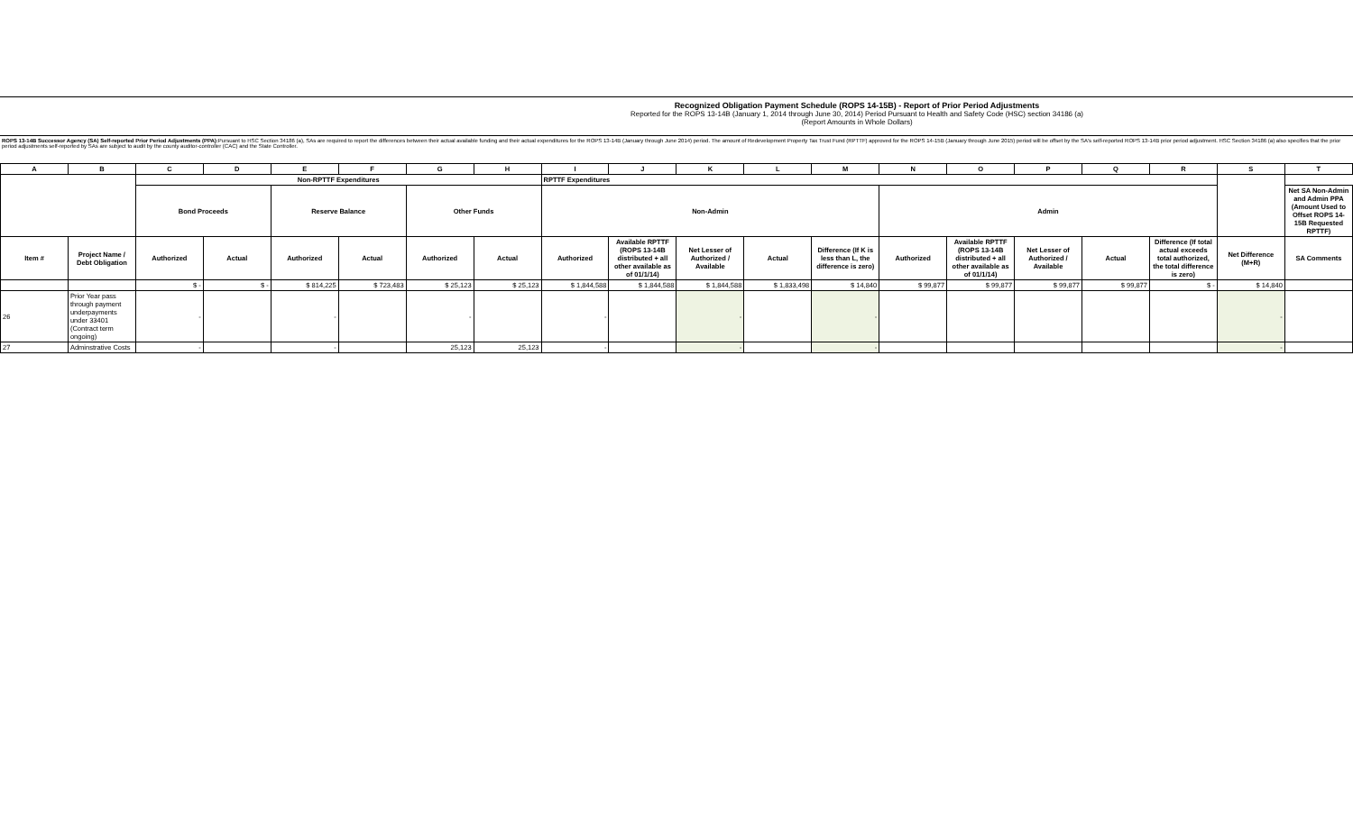Recognized Obligation Payment Schedule (ROPS 14-15B) - Report of Prior Period Adjustments
Reported for the ROPS 13-14B (January 1, 2014 through June 30, 2014) Period Pursuant to Health and Safety Code (HSC) section 34186 (a)
(Report Amounts in Whole Dollars)
ROPS 13-14B Successor Agency (SA) Self-reported Prior Period Adjustments (PPA): Pursuant to HSC Section 34186 (a), SAs are required to report the differences between their actual available funding and their actual expenditures for the ROPS 13-14B (January through June 2014) period. The amount of Redevelopment Property Tax Trust Fund (RPTTF) approved for the ROPS 14-15B (January through June 2015) period will be offset by the SA's self-reported ROPS 13-14B prior period adjustment. HSC Section 34186 (a) also specifies that the prior period adjustments self-reported by SAs are subject to audit by the county auditor-controller (CAC) and the State Controller.
| A | B | C | D | E | F | G | H | I | J | K | L | M | N | O | P | Q | R | S | T |
| --- | --- | --- | --- | --- | --- | --- | --- | --- | --- | --- | --- | --- | --- | --- | --- | --- | --- | --- | --- |
| | | Non-RPTTF Expenditures | | | | | | RPTTF Expenditures | | | | | | | | | | | |
| | | Bond Proceeds | | Reserve Balance | | Other Funds | | Non-Admin | | | | | Admin | | | | | | Net SA Non-Admin and Admin PPA (Amount Used to Offset ROPS 14-15B Requested RPTTF) |
| Item # | Project Name / Debt Obligation | Authorized | Actual | Authorized | Actual | Authorized | Actual | Authorized | Available RPTTF (ROPS 13-14B distributed + all other available as of 01/1/14) | Net Lesser of Authorized / Available | Actual | Difference (If K is less than L, the difference is zero) | Authorized | Available RPTTF (ROPS 13-14B distributed + all other available as of 01/1/14) | Net Lesser of Authorized / Available | Actual | Difference (If total actual exceeds total authorized, the total difference is zero) | Net Difference (M+R) | SA Comments |
| | | $ - | $ - | $ 814,225 | $ 723,483 | $ 25,123 | $ 25,123 | $ 1,844,588 | $ 1,844,588 | $ 1,844,588 | $ 1,833,498 | $ 14,840 | $ 99,877 | $ 99,877 | $ 99,877 | $ 99,877 | $ - | $ 14,840 | |
| 26 | Prior Year pass through payment underpayments under 33401 (Contract term ongoing) | - | | - | | - | | - | | - | | - | | | | | | - | |
| 27 | Adminstrative Costs | - | | - | | 25,123 | 25,123 | - | | - | | - | | | | | | - | |